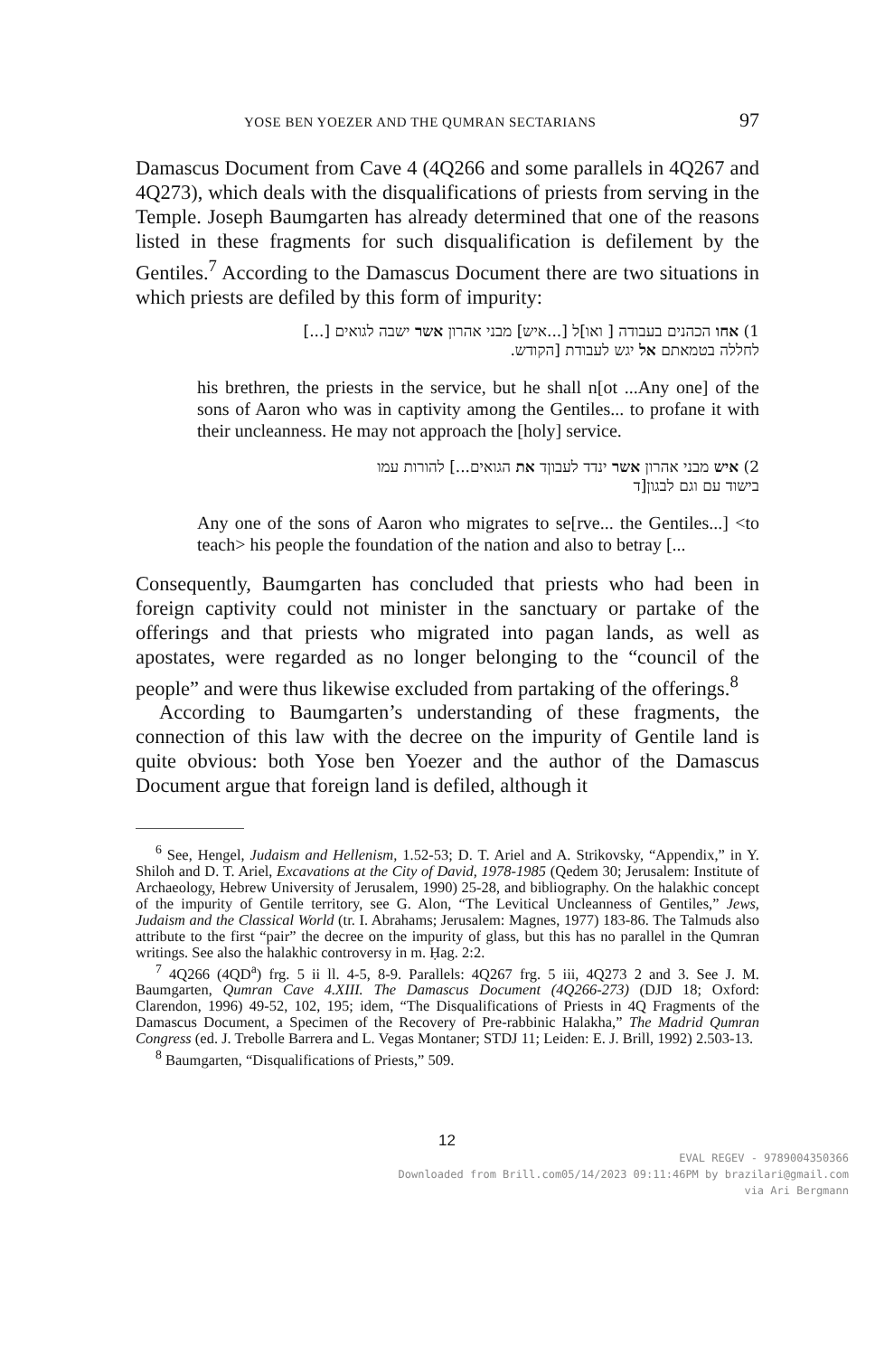YOSE BEN YOEZER AND THE QUMRAN SECTARIANS 97
Damascus Document from Cave 4 (4Q266 and some parallels in 4Q267 and 4Q273), which deals with the disqualifications of priests from serving in the Temple. Joseph Baumgarten has already determined that one of the reasons listed in these fragments for such disqualification is defilement by the Gentiles.<sup>7</sup> According to the Damascus Document there are two situations in which priests are defiled by this form of impurity:
1) אחו הכהנים בעבודה [ ואו]ל [...איש] מבני אהרון אשר ישבה לגואים [...]
לחללה בטמאתם אל יגש לעבודת [הקודש.
his brethren, the priests in the service, but he shall n[ot ...Any one] of the sons of Aaron who was in captivity among the Gentiles... to profane it with their uncleanness. He may not approach the [holy] service.
2) איש מבני אהרון אשר ינדד לעבוןד את הגואים...] להורות עמו
בישוד עם וגם לבגון[ד
Any one of the sons of Aaron who migrates to se[rve... the Gentiles...] <to teach> his people the foundation of the nation and also to betray [...
Consequently, Baumgarten has concluded that priests who had been in foreign captivity could not minister in the sanctuary or partake of the offerings and that priests who migrated into pagan lands, as well as apostates, were regarded as no longer belonging to the “council of the people” and were thus likewise excluded from partaking of the offerings.<sup>8</sup>
According to Baumgarten’s understanding of these fragments, the connection of this law with the decree on the impurity of Gentile land is quite obvious: both Yose ben Yoezer and the author of the Damascus Document argue that foreign land is defiled, although it
<sup>6</sup> See, Hengel, Judaism and Hellenism, 1.52-53; D. T. Ariel and A. Strikovsky, “Appendix,” in Y. Shiloh and D. T. Ariel, Excavations at the City of David, 1978-1985 (Qedem 30; Jerusalem: Institute of Archaeology, Hebrew University of Jerusalem, 1990) 25-28, and bibliography. On the halakhic concept of the impurity of Gentile territory, see G. Alon, “The Levitical Uncleanness of Gentiles,” Jews, Judaism and the Classical World (tr. I. Abrahams; Jerusalem: Magnes, 1977) 183-86. The Talmuds also attribute to the first “pair” the decree on the impurity of glass, but this has no parallel in the Qumran writings. See also the halakhic controversy in m. Ḥag. 2:2.
<sup>7</sup> 4Q266 (4QD<sup>a</sup>) frg. 5 ii ll. 4-5, 8-9. Parallels: 4Q267 frg. 5 iii, 4Q273 2 and 3. See J. M. Baumgarten, Qumran Cave 4.XIII. The Damascus Document (4Q266-273) (DJD 18; Oxford: Clarendon, 1996) 49-52, 102, 195; idem, “The Disqualifications of Priests in 4Q Fragments of the Damascus Document, a Specimen of the Recovery of Pre-rabbinic Halakha,” The Madrid Qumran Congress (ed. J. Trebolle Barrera and L. Vegas Montaner; STDJ 11; Leiden: E. J. Brill, 1992) 2.503-13.
<sup>8</sup> Baumgarten, “Disqualifications of Priests,” 509.
12
EVAL REGEV - 9789004350366
Downloaded from Brill.com05/14/2023 09:11:46PM by brazilari@gmail.com
via Ari Bergmann